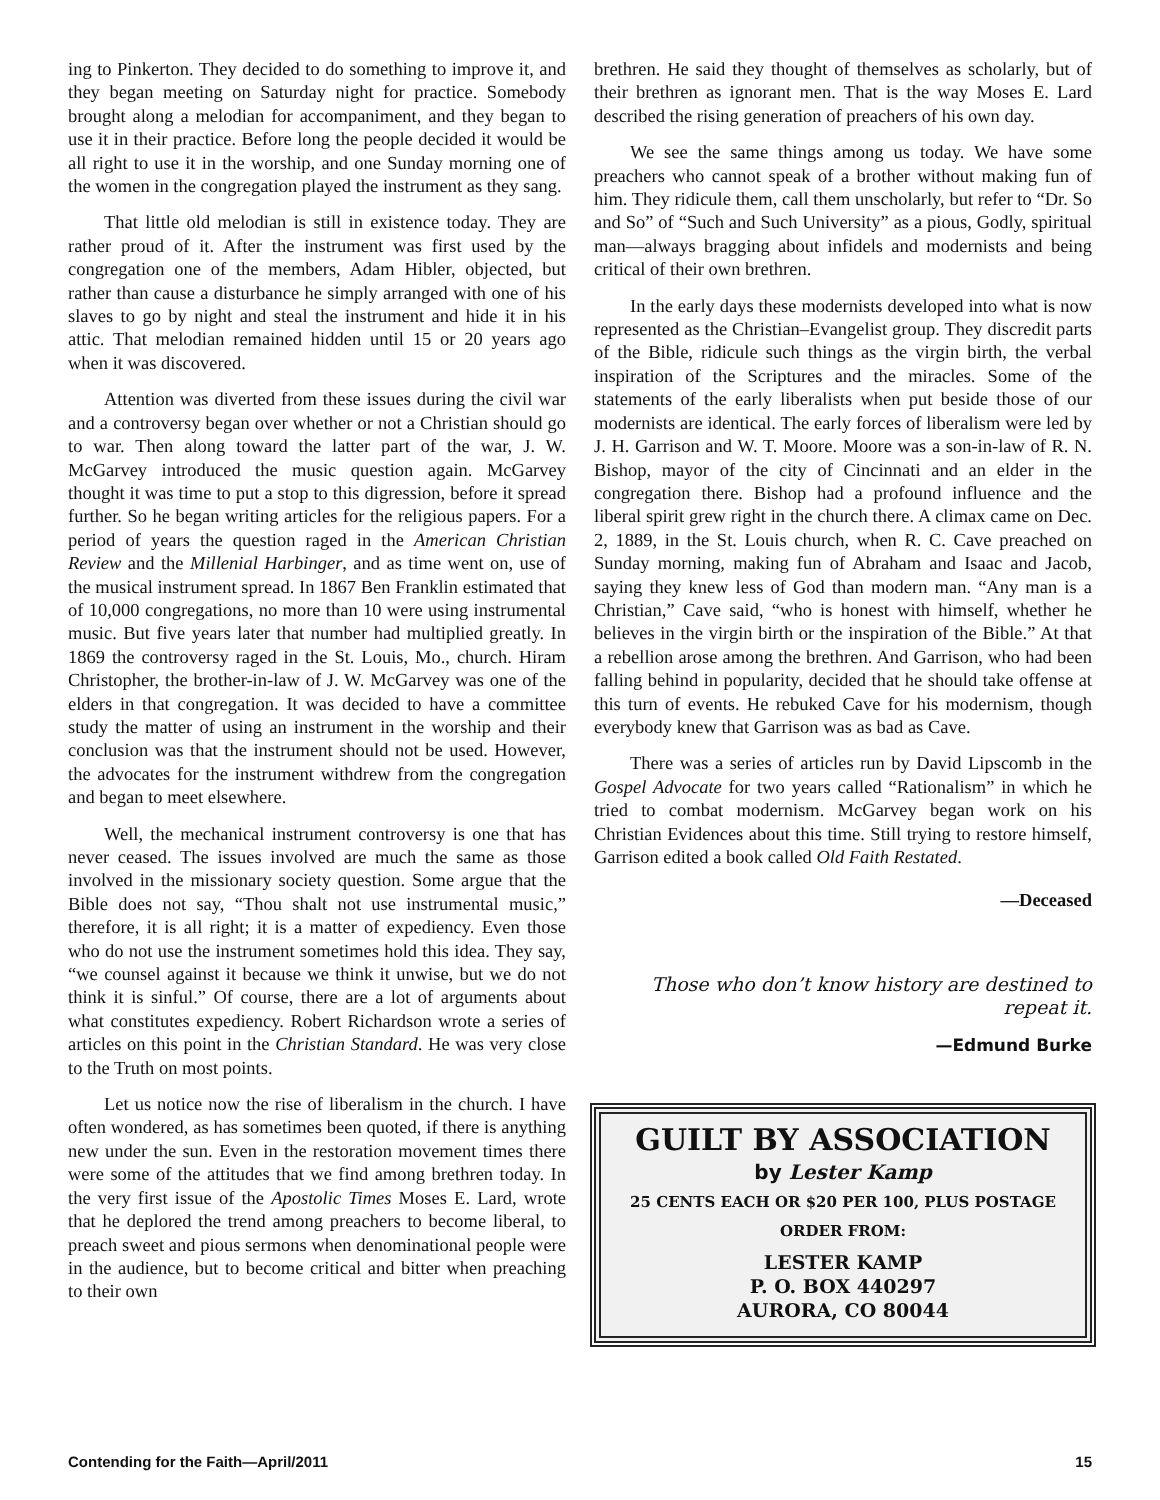ing to Pinkerton. They decided to do something to improve it, and they began meeting on Saturday night for practice. Somebody brought along a melodian for accompaniment, and they began to use it in their practice. Before long the people decided it would be all right to use it in the worship, and one Sunday morning one of the women in the congregation played the instrument as they sang.
That little old melodian is still in existence today. They are rather proud of it. After the instrument was first used by the congregation one of the members, Adam Hibler, objected, but rather than cause a disturbance he simply arranged with one of his slaves to go by night and steal the instrument and hide it in his attic. That melodian remained hidden until 15 or 20 years ago when it was discovered.
Attention was diverted from these issues during the civil war and a controversy began over whether or not a Christian should go to war. Then along toward the latter part of the war, J. W. McGarvey introduced the music question again. McGarvey thought it was time to put a stop to this digression, before it spread further. So he began writing articles for the religious papers. For a period of years the question raged in the American Christian Review and the Millenial Harbinger, and as time went on, use of the musical instrument spread. In 1867 Ben Franklin estimated that of 10,000 congregations, no more than 10 were using instrumental music. But five years later that number had multiplied greatly. In 1869 the controversy raged in the St. Louis, Mo., church. Hiram Christopher, the brother-in-law of J. W. McGarvey was one of the elders in that congregation. It was decided to have a committee study the matter of using an instrument in the worship and their conclusion was that the instrument should not be used. However, the advocates for the instrument withdrew from the congregation and began to meet elsewhere.
Well, the mechanical instrument controversy is one that has never ceased. The issues involved are much the same as those involved in the missionary society question. Some argue that the Bible does not say, “Thou shalt not use instrumental music,” therefore, it is all right; it is a matter of expediency. Even those who do not use the instrument sometimes hold this idea. They say, “we counsel against it because we think it unwise, but we do not think it is sinful.” Of course, there are a lot of arguments about what constitutes expediency. Robert Richardson wrote a series of articles on this point in the Christian Standard. He was very close to the Truth on most points.
Let us notice now the rise of liberalism in the church. I have often wondered, as has sometimes been quoted, if there is anything new under the sun. Even in the restoration movement times there were some of the attitudes that we find among brethren today. In the very first issue of the Apostolic Times Moses E. Lard, wrote that he deplored the trend among preachers to become liberal, to preach sweet and pious sermons when denominational people were in the audience, but to become critical and bitter when preaching to their own
brethren. He said they thought of themselves as scholarly, but of their brethren as ignorant men. That is the way Moses E. Lard described the rising generation of preachers of his own day.
We see the same things among us today. We have some preachers who cannot speak of a brother without making fun of him. They ridicule them, call them unscholarly, but refer to “Dr. So and So” of “Such and Such University” as a pious, Godly, spiritual man—always bragging about infidels and modernists and being critical of their own brethren.
In the early days these modernists developed into what is now represented as the Christian–Evangelist group. They discredit parts of the Bible, ridicule such things as the virgin birth, the verbal inspiration of the Scriptures and the miracles. Some of the statements of the early liberalists when put beside those of our modernists are identical. The early forces of liberalism were led by J. H. Garrison and W. T. Moore. Moore was a son-in-law of R. N. Bishop, mayor of the city of Cincinnati and an elder in the congregation there. Bishop had a profound influence and the liberal spirit grew right in the church there. A climax came on Dec. 2, 1889, in the St. Louis church, when R. C. Cave preached on Sunday morning, making fun of Abraham and Isaac and Jacob, saying they knew less of God than modern man. “Any man is a Christian,” Cave said, “who is honest with himself, whether he believes in the virgin birth or the inspiration of the Bible.” At that a rebellion arose among the brethren. And Garrison, who had been falling behind in popularity, decided that he should take offense at this turn of events. He rebuked Cave for his modernism, though everybody knew that Garrison was as bad as Cave.
There was a series of articles run by David Lipscomb in the Gospel Advocate for two years called “Rationalism” in which he tried to combat modernism. McGarvey began work on his Christian Evidences about this time. Still trying to restore himself, Garrison edited a book called Old Faith Restated.
—Deceased
Those who don’t know history are destined to repeat it.
—Edmund Burke
GUILT BY ASSOCIATION
by Lester Kamp
25 CENTS EACH OR $20 PER 100, PLUS POSTAGE
ORDER FROM:
LESTER KAMP
P. O. BOX 440297
AURORA, CO 80044
Contending for the Faith—April/2011 15